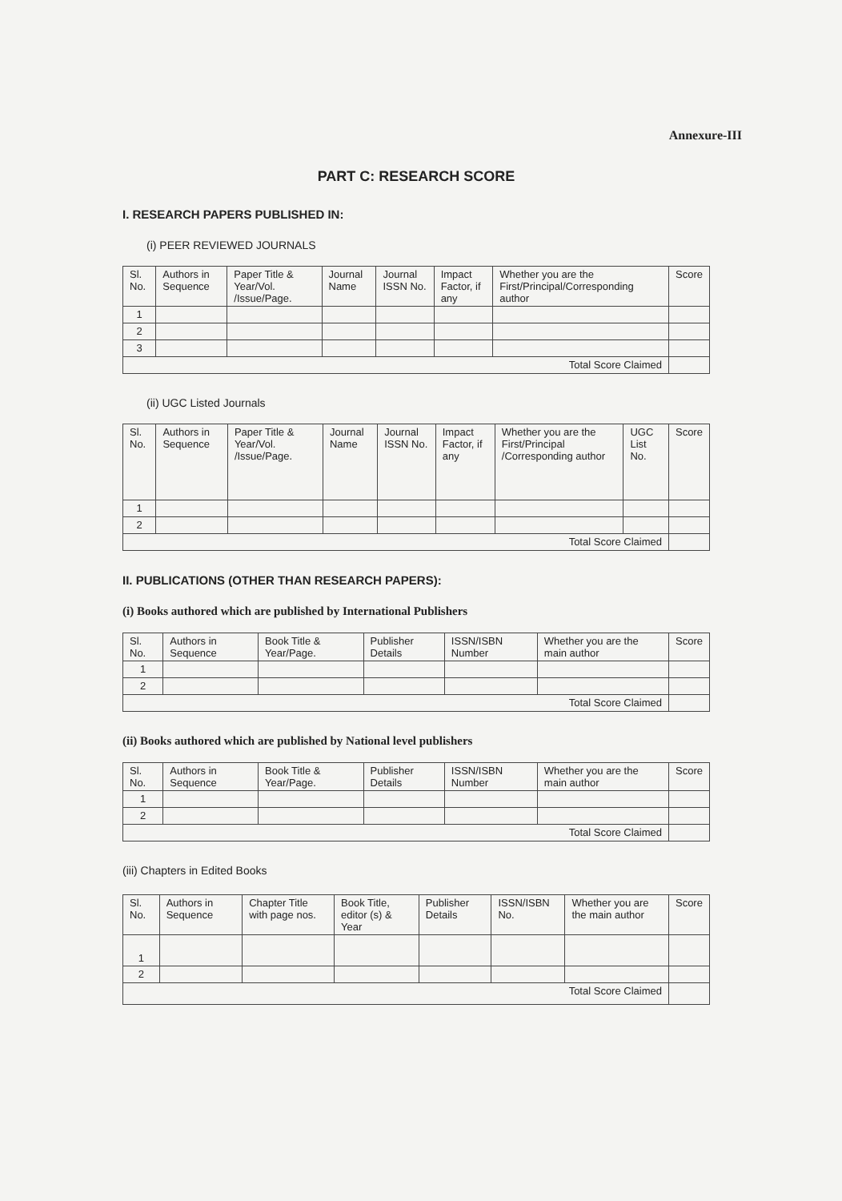Annexure-III
PART C: RESEARCH SCORE
I. RESEARCH PAPERS PUBLISHED IN:
(i) PEER REVIEWED JOURNALS
| Sl. No. | Authors in Sequence | Paper Title & Year/Vol. /Issue/Page. | Journal Name | Journal ISSN No. | Impact Factor, if any | Whether you are the First/Principal/Corresponding author | Score |
| --- | --- | --- | --- | --- | --- | --- | --- |
| 1 | | | | | | | |
| 2 | | | | | | | |
| 3 | | | | | | | |
| Total Score Claimed | | | | | | | |
(ii) UGC Listed Journals
| Sl. No. | Authors in Sequence | Paper Title & Year/Vol. /Issue/Page. | Journal Name | Journal ISSN No. | Impact Factor, if any | Whether you are the First/Principal /Corresponding author | UGC List No. | Score |
| --- | --- | --- | --- | --- | --- | --- | --- | --- |
| 1 | | | | | | | | |
| 2 | | | | | | | | |
| Total Score Claimed | | | | | | | | |
II. PUBLICATIONS (OTHER THAN RESEARCH PAPERS):
(i) Books authored which are published by International Publishers
| Sl. No. | Authors in Sequence | Book Title & Year/Page. | Publisher Details | ISSN/ISBN Number | Whether you are the main author | Score |
| --- | --- | --- | --- | --- | --- | --- |
| 1 | | | | | | |
| 2 | | | | | | |
| Total Score Claimed | | | | | | |
(ii) Books authored which are published by National level publishers
| Sl. No. | Authors in Sequence | Book Title & Year/Page. | Publisher Details | ISSN/ISBN Number | Whether you are the main author | Score |
| --- | --- | --- | --- | --- | --- | --- |
| 1 | | | | | | |
| 2 | | | | | | |
| Total Score Claimed | | | | | | |
(iii) Chapters in Edited Books
| Sl. No. | Authors in Sequence | Chapter Title with page nos. | Book Title, editor (s) & Year | Publisher Details | ISSN/ISBN No. | Whether you are the main author | Score |
| --- | --- | --- | --- | --- | --- | --- | --- |
| 1 | | | | | | | |
| 2 | | | | | | | |
| Total Score Claimed | | | | | | | |